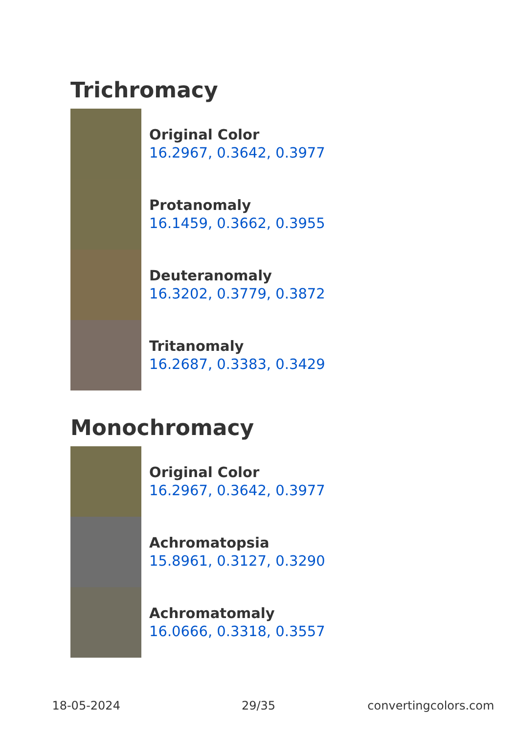Trichromacy
Original Color
16.2967, 0.3642, 0.3977
Protanomaly
16.1459, 0.3662, 0.3955
Deuteranomaly
16.3202, 0.3779, 0.3872
Tritanomaly
16.2687, 0.3383, 0.3429
Monochromacy
Original Color
16.2967, 0.3642, 0.3977
Achromatopsia
15.8961, 0.3127, 0.3290
Achromatomaly
16.0666, 0.3318, 0.3557
18-05-2024 29/35 convertingcolors.com